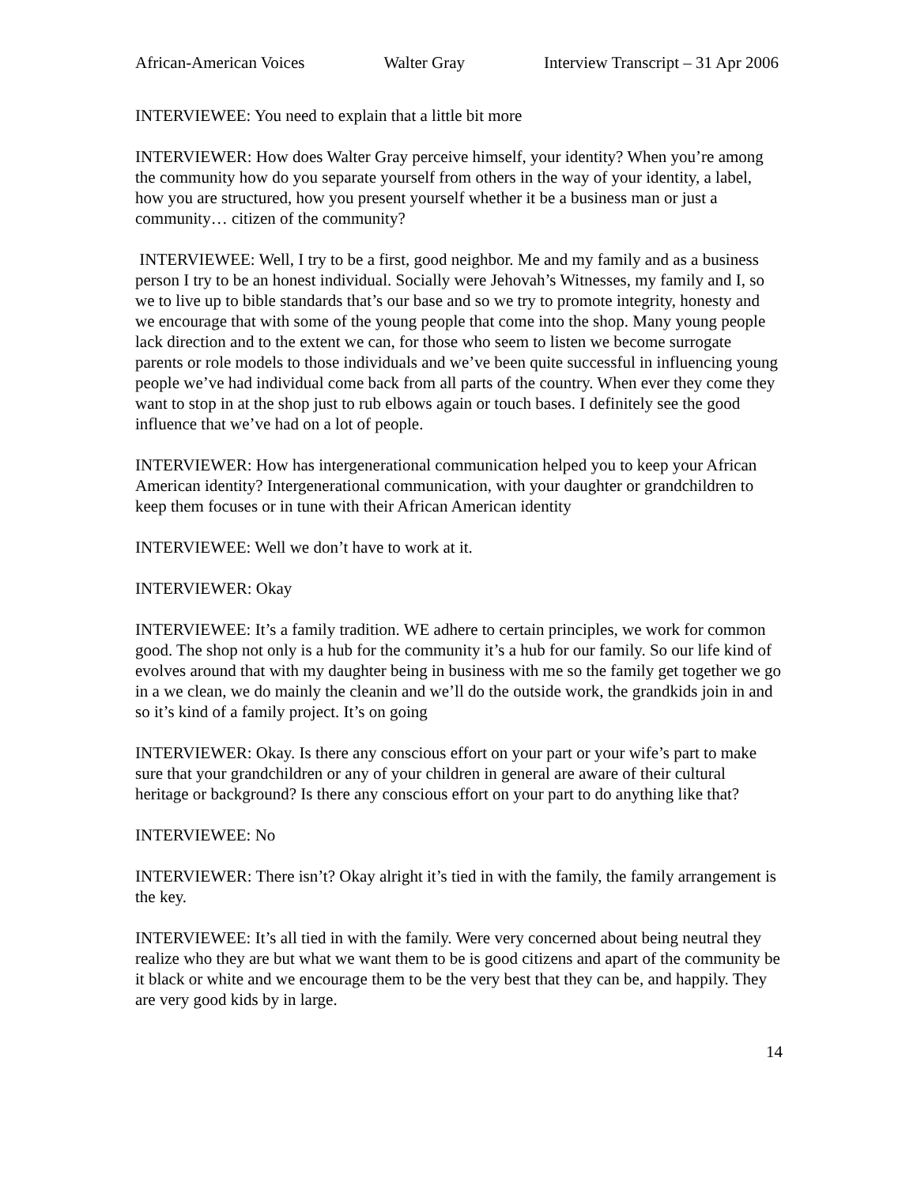African-American Voices Walter Gray Interview Transcript – 31 Apr 2006
INTERVIEWEE: You need to explain that a little bit more
INTERVIEWER: How does Walter Gray perceive himself, your identity? When you’re among the community how do you separate yourself from others in the way of your identity, a label, how you are structured, how you present yourself whether it be a business man or just a community… citizen of the community?
INTERVIEWEE: Well, I try to be a first, good neighbor. Me and my family and as a business person I try to be an honest individual. Socially were Jehovah’s Witnesses, my family and I, so we to live up to bible standards that’s our base and so we try to promote integrity, honesty and we encourage that with some of the young people that come into the shop. Many young people lack direction and to the extent we can, for those who seem to listen we become surrogate parents or role models to those individuals and we’ve been quite successful in influencing young people we’ve had individual come back from all parts of the country. When ever they come they want to stop in at the shop just to rub elbows again or touch bases. I definitely see the good influence that we’ve had on a lot of people.
INTERVIEWER: How has intergenerational communication helped you to keep your African American identity? Intergenerational communication, with your daughter or grandchildren to keep them focuses or in tune with their African American identity
INTERVIEWEE: Well we don’t have to work at it.
INTERVIEWER: Okay
INTERVIEWEE: It’s a family tradition. WE adhere to certain principles, we work for common good. The shop not only is a hub for the community it’s a hub for our family. So our life kind of evolves around that with my daughter being in business with me so the family get together we go in a we clean, we do mainly the cleanin and we’ll do the outside work, the grandkids join in and so it’s kind of a family project. It’s on going
INTERVIEWER: Okay. Is there any conscious effort on your part or your wife’s part to make sure that your grandchildren or any of your children in general are aware of their cultural heritage or background? Is there any conscious effort on your part to do anything like that?
INTERVIEWEE: No
INTERVIEWER: There isn’t? Okay alright it’s tied in with the family, the family arrangement is the key.
INTERVIEWEE: It’s all tied in with the family. Were very concerned about being neutral they realize who they are but what we want them to be is good citizens and apart of the community be it black or white and we encourage them to be the very best that they can be, and happily. They are very good kids by in large.
14